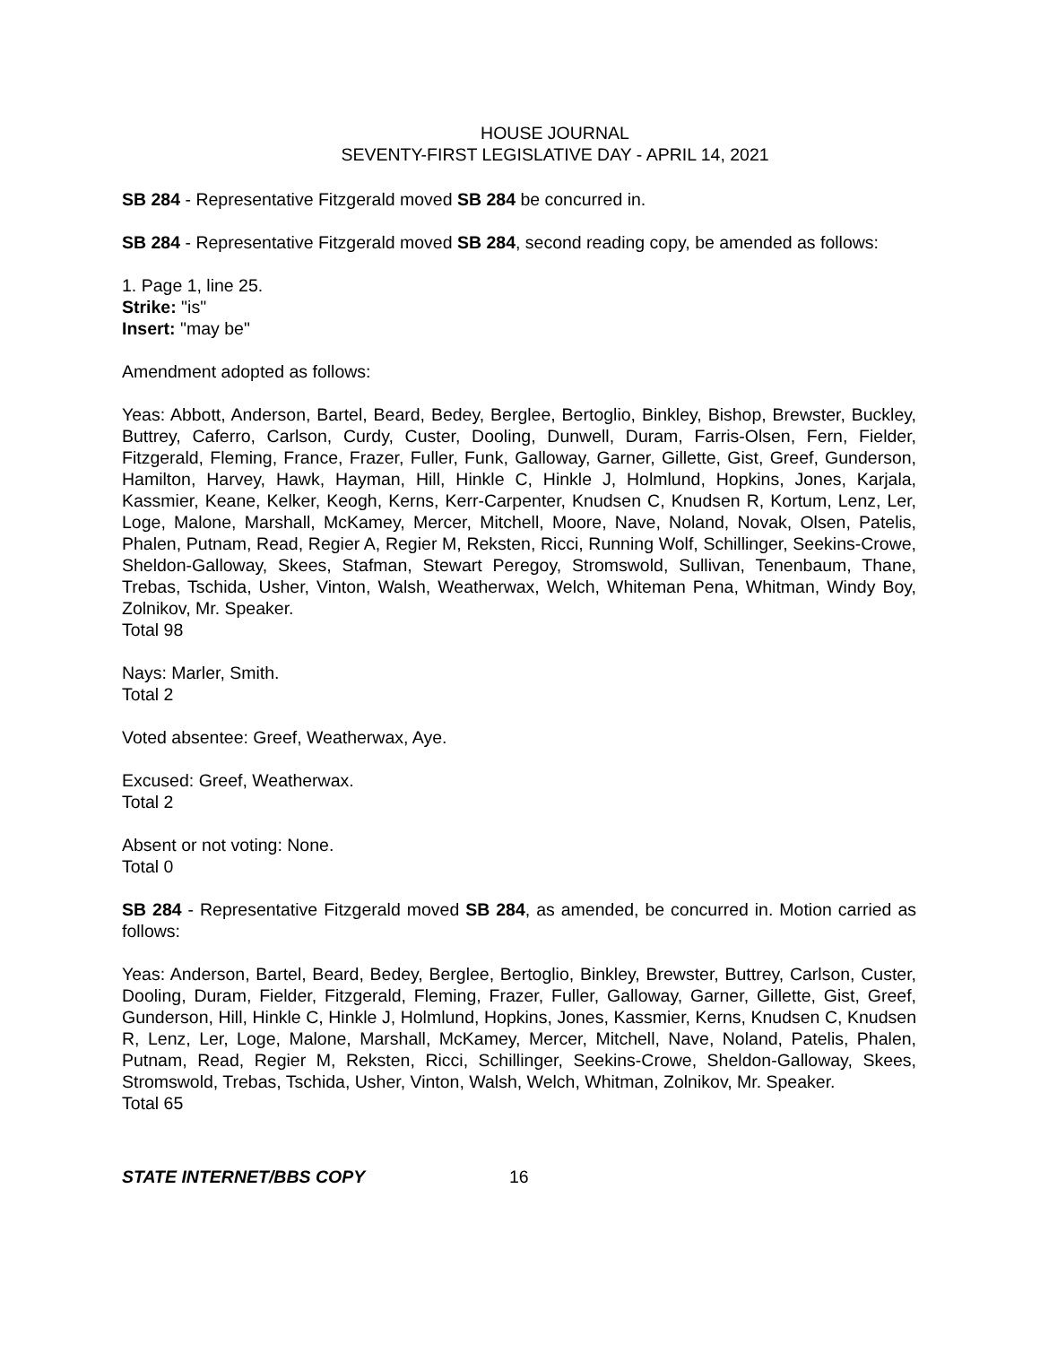HOUSE JOURNAL
SEVENTY-FIRST LEGISLATIVE DAY - APRIL 14, 2021
SB 284 - Representative Fitzgerald moved SB 284 be concurred in.
SB 284 - Representative Fitzgerald moved SB 284, second reading copy, be amended as follows:
1. Page 1, line 25.
Strike: "is"
Insert: "may be"
Amendment adopted as follows:
Yeas: Abbott, Anderson, Bartel, Beard, Bedey, Berglee, Bertoglio, Binkley, Bishop, Brewster, Buckley, Buttrey, Caferro, Carlson, Curdy, Custer, Dooling, Dunwell, Duram, Farris-Olsen, Fern, Fielder, Fitzgerald, Fleming, France, Frazer, Fuller, Funk, Galloway, Garner, Gillette, Gist, Greef, Gunderson, Hamilton, Harvey, Hawk, Hayman, Hill, Hinkle C, Hinkle J, Holmlund, Hopkins, Jones, Karjala, Kassmier, Keane, Kelker, Keogh, Kerns, Kerr-Carpenter, Knudsen C, Knudsen R, Kortum, Lenz, Ler, Loge, Malone, Marshall, McKamey, Mercer, Mitchell, Moore, Nave, Noland, Novak, Olsen, Patelis, Phalen, Putnam, Read, Regier A, Regier M, Reksten, Ricci, Running Wolf, Schillinger, Seekins-Crowe, Sheldon-Galloway, Skees, Stafman, Stewart Peregoy, Stromswold, Sullivan, Tenenbaum, Thane, Trebas, Tschida, Usher, Vinton, Walsh, Weatherwax, Welch, Whiteman Pena, Whitman, Windy Boy, Zolnikov, Mr. Speaker.
Total 98
Nays: Marler, Smith.
Total 2
Voted absentee: Greef, Weatherwax, Aye.
Excused: Greef, Weatherwax.
Total 2
Absent or not voting: None.
Total 0
SB 284 - Representative Fitzgerald moved SB 284, as amended, be concurred in. Motion carried as follows:
Yeas: Anderson, Bartel, Beard, Bedey, Berglee, Bertoglio, Binkley, Brewster, Buttrey, Carlson, Custer, Dooling, Duram, Fielder, Fitzgerald, Fleming, Frazer, Fuller, Galloway, Garner, Gillette, Gist, Greef, Gunderson, Hill, Hinkle C, Hinkle J, Holmlund, Hopkins, Jones, Kassmier, Kerns, Knudsen C, Knudsen R, Lenz, Ler, Loge, Malone, Marshall, McKamey, Mercer, Mitchell, Nave, Noland, Patelis, Phalen, Putnam, Read, Regier M, Reksten, Ricci, Schillinger, Seekins-Crowe, Sheldon-Galloway, Skees, Stromswold, Trebas, Tschida, Usher, Vinton, Walsh, Welch, Whitman, Zolnikov, Mr. Speaker.
Total 65
STATE INTERNET/BBS COPY 16